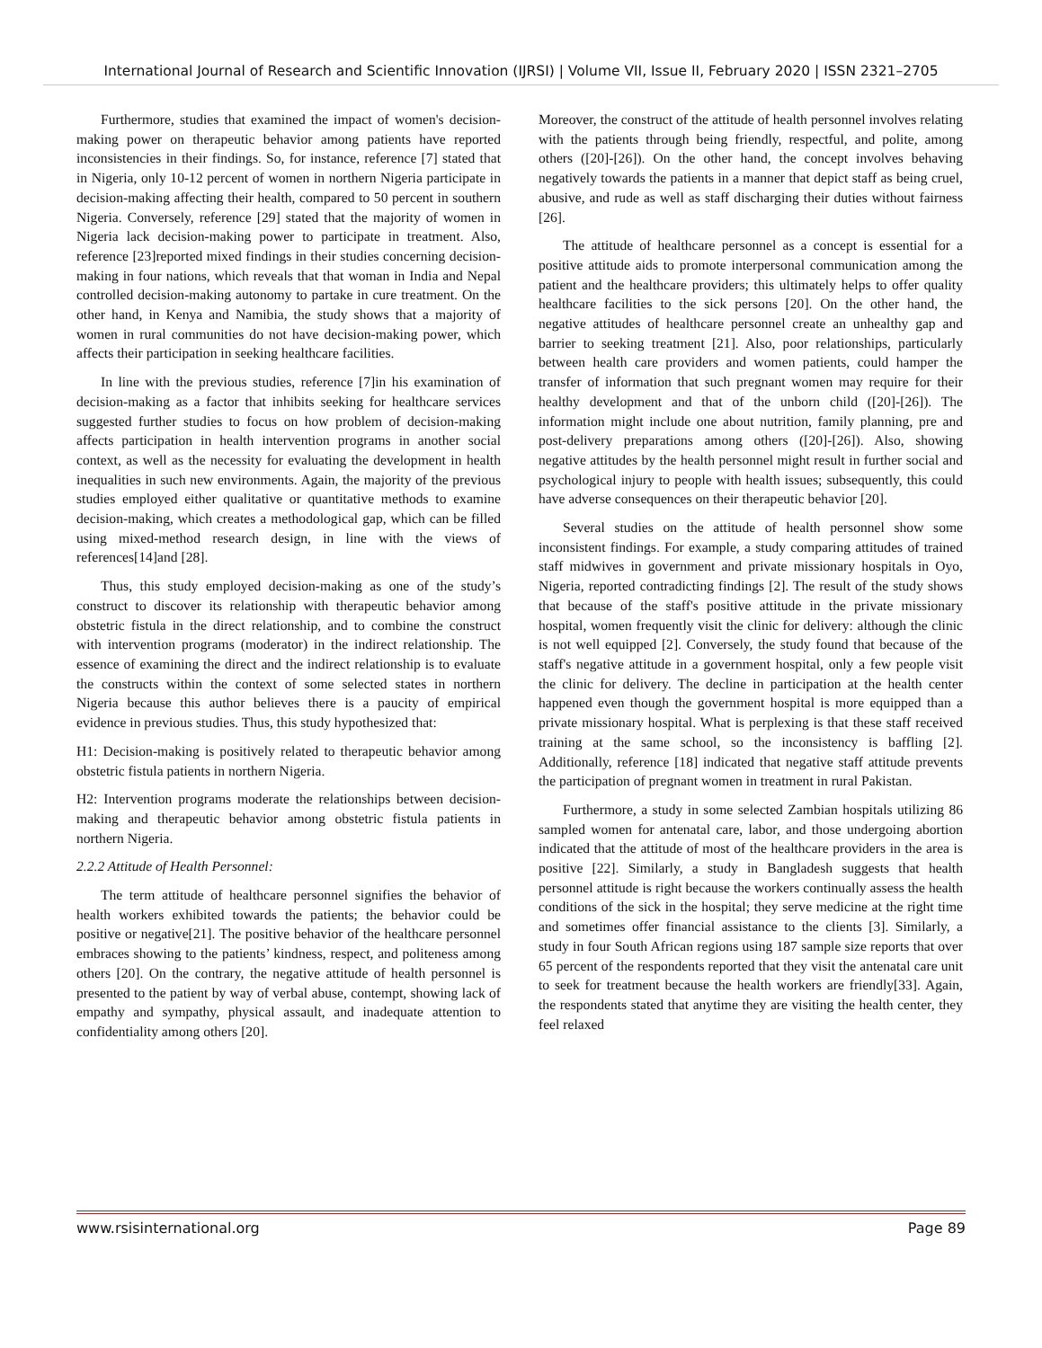International Journal of Research and Scientific Innovation (IJRSI) | Volume VII, Issue II, February 2020 | ISSN 2321–2705
Furthermore, studies that examined the impact of women's decision-making power on therapeutic behavior among patients have reported inconsistencies in their findings. So, for instance, reference [7] stated that in Nigeria, only 10-12 percent of women in northern Nigeria participate in decision-making affecting their health, compared to 50 percent in southern Nigeria. Conversely, reference [29] stated that the majority of women in Nigeria lack decision-making power to participate in treatment. Also, reference [23]reported mixed findings in their studies concerning decision-making in four nations, which reveals that that woman in India and Nepal controlled decision-making autonomy to partake in cure treatment. On the other hand, in Kenya and Namibia, the study shows that a majority of women in rural communities do not have decision-making power, which affects their participation in seeking healthcare facilities.
In line with the previous studies, reference [7]in his examination of decision-making as a factor that inhibits seeking for healthcare services suggested further studies to focus on how problem of decision-making affects participation in health intervention programs in another social context, as well as the necessity for evaluating the development in health inequalities in such new environments. Again, the majority of the previous studies employed either qualitative or quantitative methods to examine decision-making, which creates a methodological gap, which can be filled using mixed-method research design, in line with the views of references[14]and [28].
Thus, this study employed decision-making as one of the study’s construct to discover its relationship with therapeutic behavior among obstetric fistula in the direct relationship, and to combine the construct with intervention programs (moderator) in the indirect relationship. The essence of examining the direct and the indirect relationship is to evaluate the constructs within the context of some selected states in northern Nigeria because this author believes there is a paucity of empirical evidence in previous studies. Thus, this study hypothesized that:
H1: Decision-making is positively related to therapeutic behavior among obstetric fistula patients in northern Nigeria.
H2: Intervention programs moderate the relationships between decision-making and therapeutic behavior among obstetric fistula patients in northern Nigeria.
2.2.2 Attitude of Health Personnel:
The term attitude of healthcare personnel signifies the behavior of health workers exhibited towards the patients; the behavior could be positive or negative[21]. The positive behavior of the healthcare personnel embraces showing to the patients’ kindness, respect, and politeness among others [20]. On the contrary, the negative attitude of health personnel is presented to the patient by way of verbal abuse, contempt, showing lack of empathy and sympathy, physical assault, and inadequate attention to confidentiality among others [20].
Moreover, the construct of the attitude of health personnel involves relating with the patients through being friendly, respectful, and polite, among others ([20]-[26]). On the other hand, the concept involves behaving negatively towards the patients in a manner that depict staff as being cruel, abusive, and rude as well as staff discharging their duties without fairness [26].
The attitude of healthcare personnel as a concept is essential for a positive attitude aids to promote interpersonal communication among the patient and the healthcare providers; this ultimately helps to offer quality healthcare facilities to the sick persons [20]. On the other hand, the negative attitudes of healthcare personnel create an unhealthy gap and barrier to seeking treatment [21]. Also, poor relationships, particularly between health care providers and women patients, could hamper the transfer of information that such pregnant women may require for their healthy development and that of the unborn child ([20]-[26]). The information might include one about nutrition, family planning, pre and post-delivery preparations among others ([20]-[26]). Also, showing negative attitudes by the health personnel might result in further social and psychological injury to people with health issues; subsequently, this could have adverse consequences on their therapeutic behavior [20].
Several studies on the attitude of health personnel show some inconsistent findings. For example, a study comparing attitudes of trained staff midwives in government and private missionary hospitals in Oyo, Nigeria, reported contradicting findings [2]. The result of the study shows that because of the staff's positive attitude in the private missionary hospital, women frequently visit the clinic for delivery: although the clinic is not well equipped [2]. Conversely, the study found that because of the staff's negative attitude in a government hospital, only a few people visit the clinic for delivery. The decline in participation at the health center happened even though the government hospital is more equipped than a private missionary hospital. What is perplexing is that these staff received training at the same school, so the inconsistency is baffling [2]. Additionally, reference [18] indicated that negative staff attitude prevents the participation of pregnant women in treatment in rural Pakistan.
Furthermore, a study in some selected Zambian hospitals utilizing 86 sampled women for antenatal care, labor, and those undergoing abortion indicated that the attitude of most of the healthcare providers in the area is positive [22]. Similarly, a study in Bangladesh suggests that health personnel attitude is right because the workers continually assess the health conditions of the sick in the hospital; they serve medicine at the right time and sometimes offer financial assistance to the clients [3]. Similarly, a study in four South African regions using 187 sample size reports that over 65 percent of the respondents reported that they visit the antenatal care unit to seek for treatment because the health workers are friendly[33]. Again, the respondents stated that anytime they are visiting the health center, they feel relaxed
www.rsisinternational.org Page 89